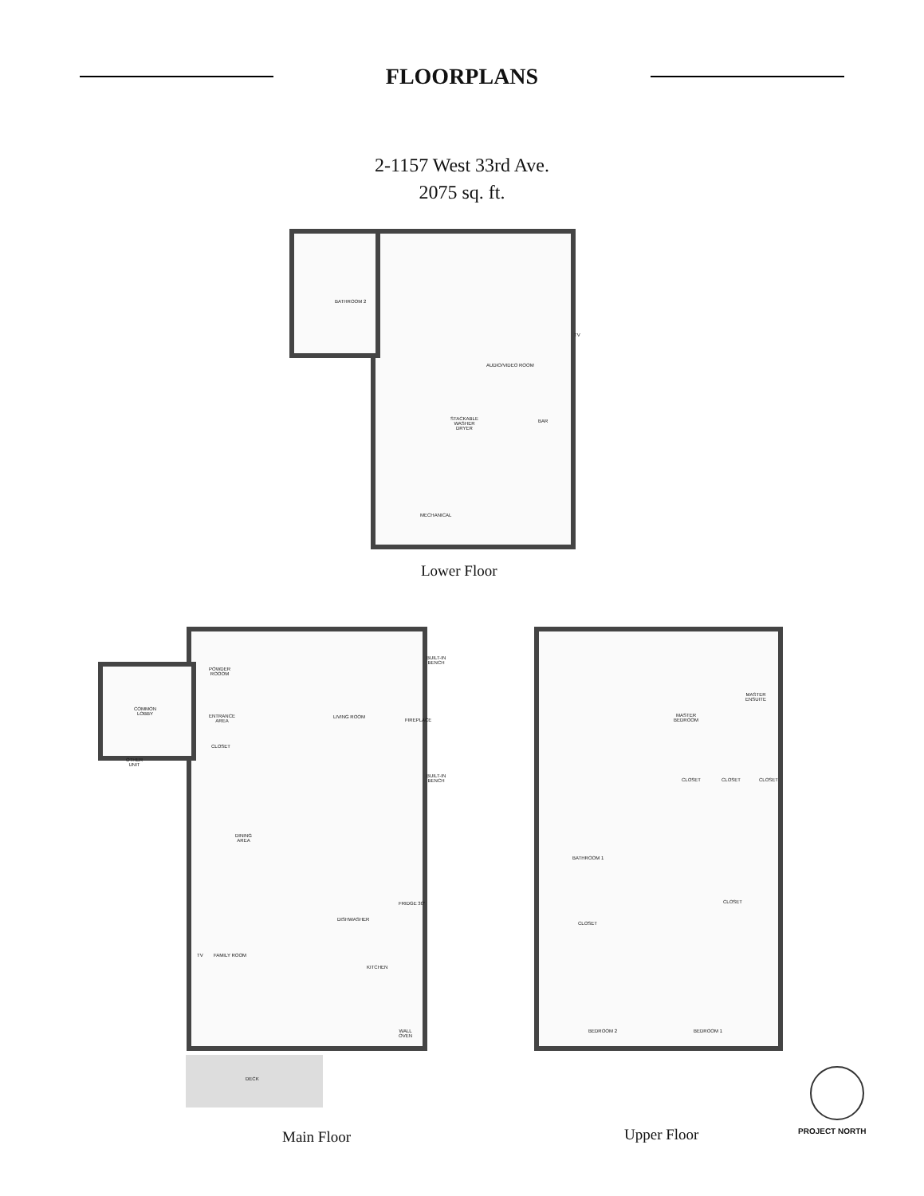FLOORPLANS
2-1157 West 33rd Ave.
2075 sq. ft.
BATHROOM 2
AUDIO/VIDEO ROOM
STACKABLE
WASHER
DRYER
BAR
TV
MECHANICAL
Lower Floor
COMMON
LOBBY
OTHER
UNIT
POWDER
ROOOM
ENTRANCE
AREA
CLOSET
LIVING ROOM
FIREPLACE
BUILT-IN
BENCH
BUILT-IN
BENCH
DINING
AREA
FRIDGE 30"
DISHWASHER
FAMILY ROOM
KITCHEN
TV
WALL
OVEN
DECK
MASTER
ENSUITE
MASTER
BEDROOM
CLOSET CLOSET CLOSET
BATHROOM 1
CLOSET
CLOSET
BEDROOM 2 BEDROOM 1
Main Floor Upper Floor PROJECT NORTH